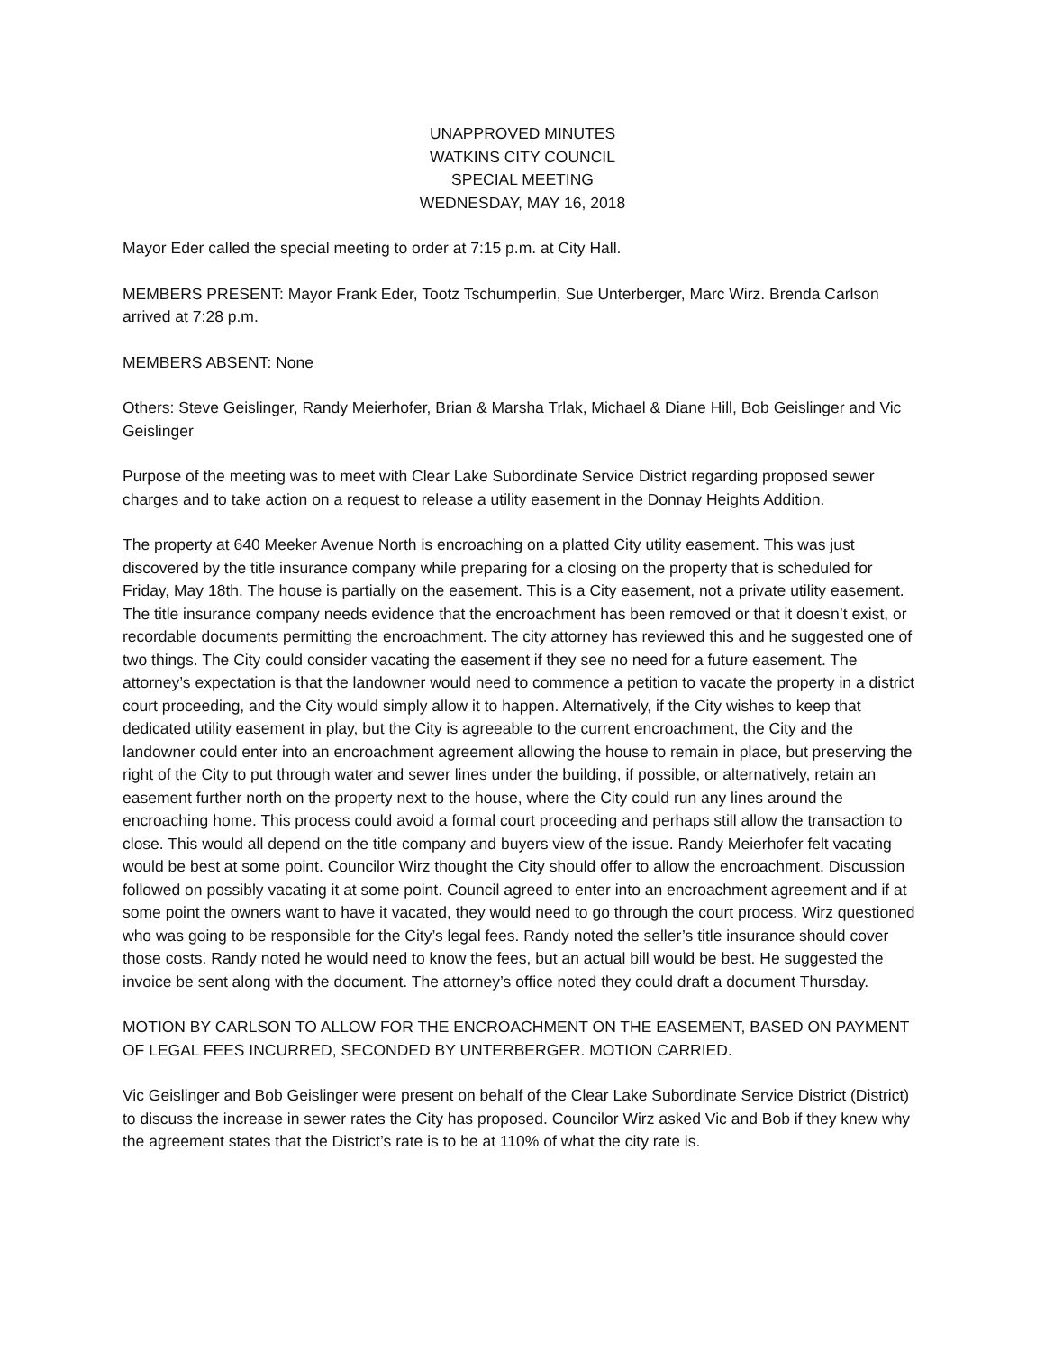UNAPPROVED MINUTES
WATKINS CITY COUNCIL
SPECIAL MEETING
WEDNESDAY, MAY 16, 2018
Mayor Eder called the special meeting to order at 7:15 p.m. at City Hall.
MEMBERS PRESENT: Mayor Frank Eder, Tootz Tschumperlin, Sue Unterberger, Marc Wirz. Brenda Carlson arrived at 7:28 p.m.
MEMBERS ABSENT: None
Others: Steve Geislinger, Randy Meierhofer, Brian & Marsha Trlak, Michael & Diane Hill, Bob Geislinger and Vic Geislinger
Purpose of the meeting was to meet with Clear Lake Subordinate Service District regarding proposed sewer charges and to take action on a request to release a utility easement in the Donnay Heights Addition.
The property at 640 Meeker Avenue North is encroaching on a platted City utility easement. This was just discovered by the title insurance company while preparing for a closing on the property that is scheduled for Friday, May 18th. The house is partially on the easement. This is a City easement, not a private utility easement. The title insurance company needs evidence that the encroachment has been removed or that it doesn’t exist, or recordable documents permitting the encroachment. The city attorney has reviewed this and he suggested one of two things. The City could consider vacating the easement if they see no need for a future easement. The attorney’s expectation is that the landowner would need to commence a petition to vacate the property in a district court proceeding, and the City would simply allow it to happen. Alternatively, if the City wishes to keep that dedicated utility easement in play, but the City is agreeable to the current encroachment, the City and the landowner could enter into an encroachment agreement allowing the house to remain in place, but preserving the right of the City to put through water and sewer lines under the building, if possible, or alternatively, retain an easement further north on the property next to the house, where the City could run any lines around the encroaching home. This process could avoid a formal court proceeding and perhaps still allow the transaction to close. This would all depend on the title company and buyers view of the issue. Randy Meierhofer felt vacating would be best at some point. Councilor Wirz thought the City should offer to allow the encroachment. Discussion followed on possibly vacating it at some point. Council agreed to enter into an encroachment agreement and if at some point the owners want to have it vacated, they would need to go through the court process. Wirz questioned who was going to be responsible for the City’s legal fees. Randy noted the seller’s title insurance should cover those costs. Randy noted he would need to know the fees, but an actual bill would be best. He suggested the invoice be sent along with the document. The attorney’s office noted they could draft a document Thursday.
MOTION BY CARLSON TO ALLOW FOR THE ENCROACHMENT ON THE EASEMENT, BASED ON PAYMENT OF LEGAL FEES INCURRED, SECONDED BY UNTERBERGER. MOTION CARRIED.
Vic Geislinger and Bob Geislinger were present on behalf of the Clear Lake Subordinate Service District (District) to discuss the increase in sewer rates the City has proposed. Councilor Wirz asked Vic and Bob if they knew why the agreement states that the District’s rate is to be at 110% of what the city rate is.